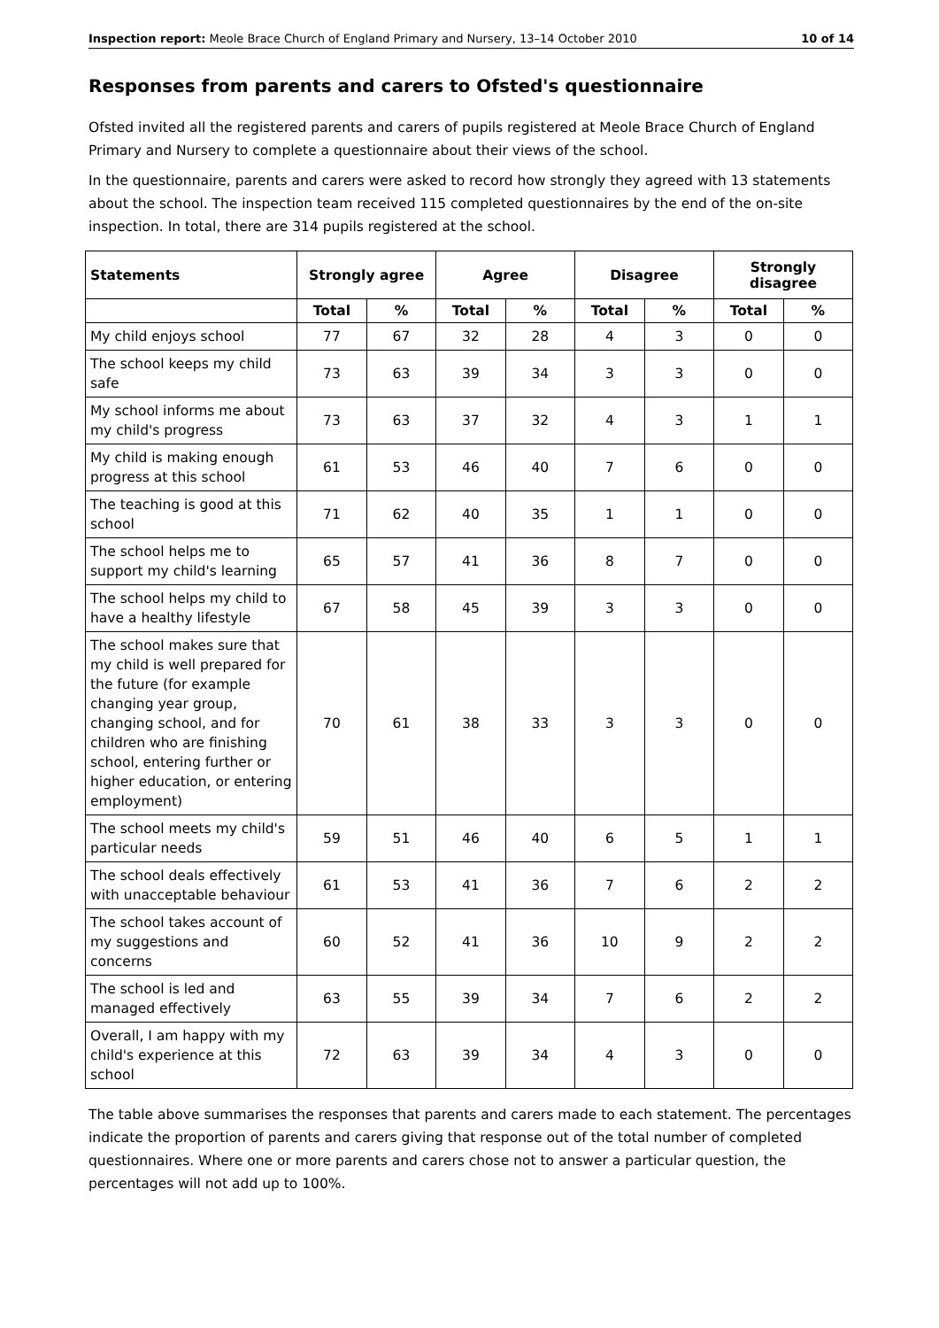Inspection report: Meole Brace Church of England Primary and Nursery, 13–14 October 2010 10 of 14
Responses from parents and carers to Ofsted's questionnaire
Ofsted invited all the registered parents and carers of pupils registered at Meole Brace Church of England Primary and Nursery to complete a questionnaire about their views of the school.
In the questionnaire, parents and carers were asked to record how strongly they agreed with 13 statements about the school. The inspection team received 115 completed questionnaires by the end of the on-site inspection. In total, there are 314 pupils registered at the school.
| Statements | Strongly agree | | Agree | | Disagree | | Strongly disagree | |
| --- | --- | --- | --- | --- | --- | --- | --- | --- |
| | Total | % | Total | % | Total | % | Total | % |
| My child enjoys school | 77 | 67 | 32 | 28 | 4 | 3 | 0 | 0 |
| The school keeps my child safe | 73 | 63 | 39 | 34 | 3 | 3 | 0 | 0 |
| My school informs me about my child's progress | 73 | 63 | 37 | 32 | 4 | 3 | 1 | 1 |
| My child is making enough progress at this school | 61 | 53 | 46 | 40 | 7 | 6 | 0 | 0 |
| The teaching is good at this school | 71 | 62 | 40 | 35 | 1 | 1 | 0 | 0 |
| The school helps me to support my child's learning | 65 | 57 | 41 | 36 | 8 | 7 | 0 | 0 |
| The school helps my child to have a healthy lifestyle | 67 | 58 | 45 | 39 | 3 | 3 | 0 | 0 |
| The school makes sure that my child is well prepared for the future (for example changing year group, changing school, and for children who are finishing school, entering further or higher education, or entering employment) | 70 | 61 | 38 | 33 | 3 | 3 | 0 | 0 |
| The school meets my child's particular needs | 59 | 51 | 46 | 40 | 6 | 5 | 1 | 1 |
| The school deals effectively with unacceptable behaviour | 61 | 53 | 41 | 36 | 7 | 6 | 2 | 2 |
| The school takes account of my suggestions and concerns | 60 | 52 | 41 | 36 | 10 | 9 | 2 | 2 |
| The school is led and managed effectively | 63 | 55 | 39 | 34 | 7 | 6 | 2 | 2 |
| Overall, I am happy with my child's experience at this school | 72 | 63 | 39 | 34 | 4 | 3 | 0 | 0 |
The table above summarises the responses that parents and carers made to each statement. The percentages indicate the proportion of parents and carers giving that response out of the total number of completed questionnaires. Where one or more parents and carers chose not to answer a particular question, the percentages will not add up to 100%.